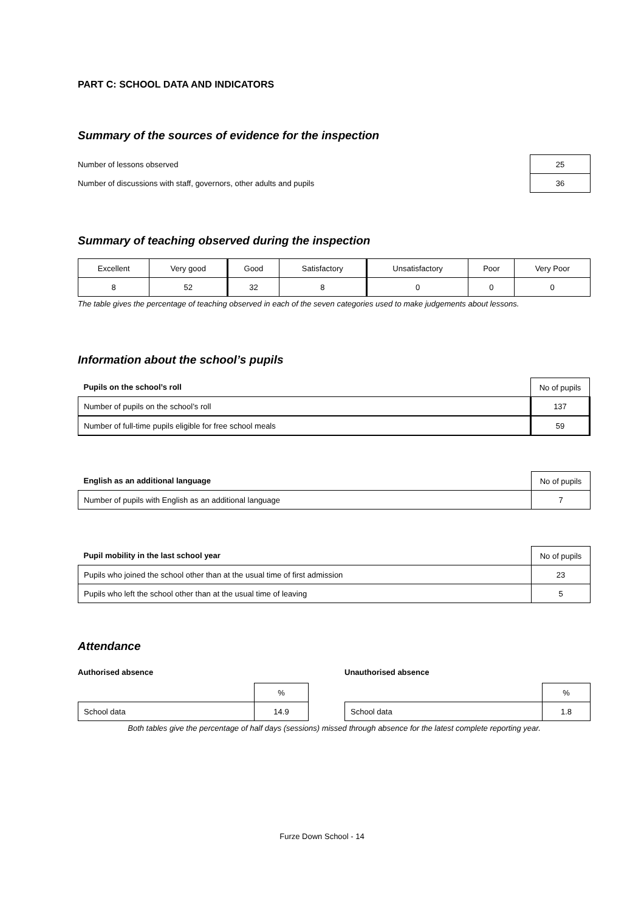PART C: SCHOOL DATA AND INDICATORS
Summary of the sources of evidence for the inspection
| Number of lessons observed | 25 |
| Number of discussions with staff, governors, other adults and pupils | 36 |
Summary of teaching observed during the inspection
| Excellent | Very good | Good | Satisfactory | Unsatisfactory | Poor | Very Poor |
| 8 | 52 | 32 | 8 | 0 | 0 | 0 |
The table gives the percentage of teaching observed in each of the seven categories used to make judgements about lessons.
Information about the school’s pupils
| Pupils on the school’s roll | No of pupils |
| Number of pupils on the school’s roll | 137 |
| Number of full-time pupils eligible for free school meals | 59 |
| English as an additional language | No of pupils |
| Number of pupils with English as an additional language | 7 |
| Pupil mobility in the last school year | No of pupils |
| Pupils who joined the school other than at the usual time of first admission | 23 |
| Pupils who left the school other than at the usual time of leaving | 5 |
Attendance
Authorised absence
| | % |
| School data | 14.9 |
Unauthorised absence
| | % |
| School data | 1.8 |
Both tables give the percentage of half days (sessions) missed through absence for the latest complete reporting year.
Furze Down School - 14